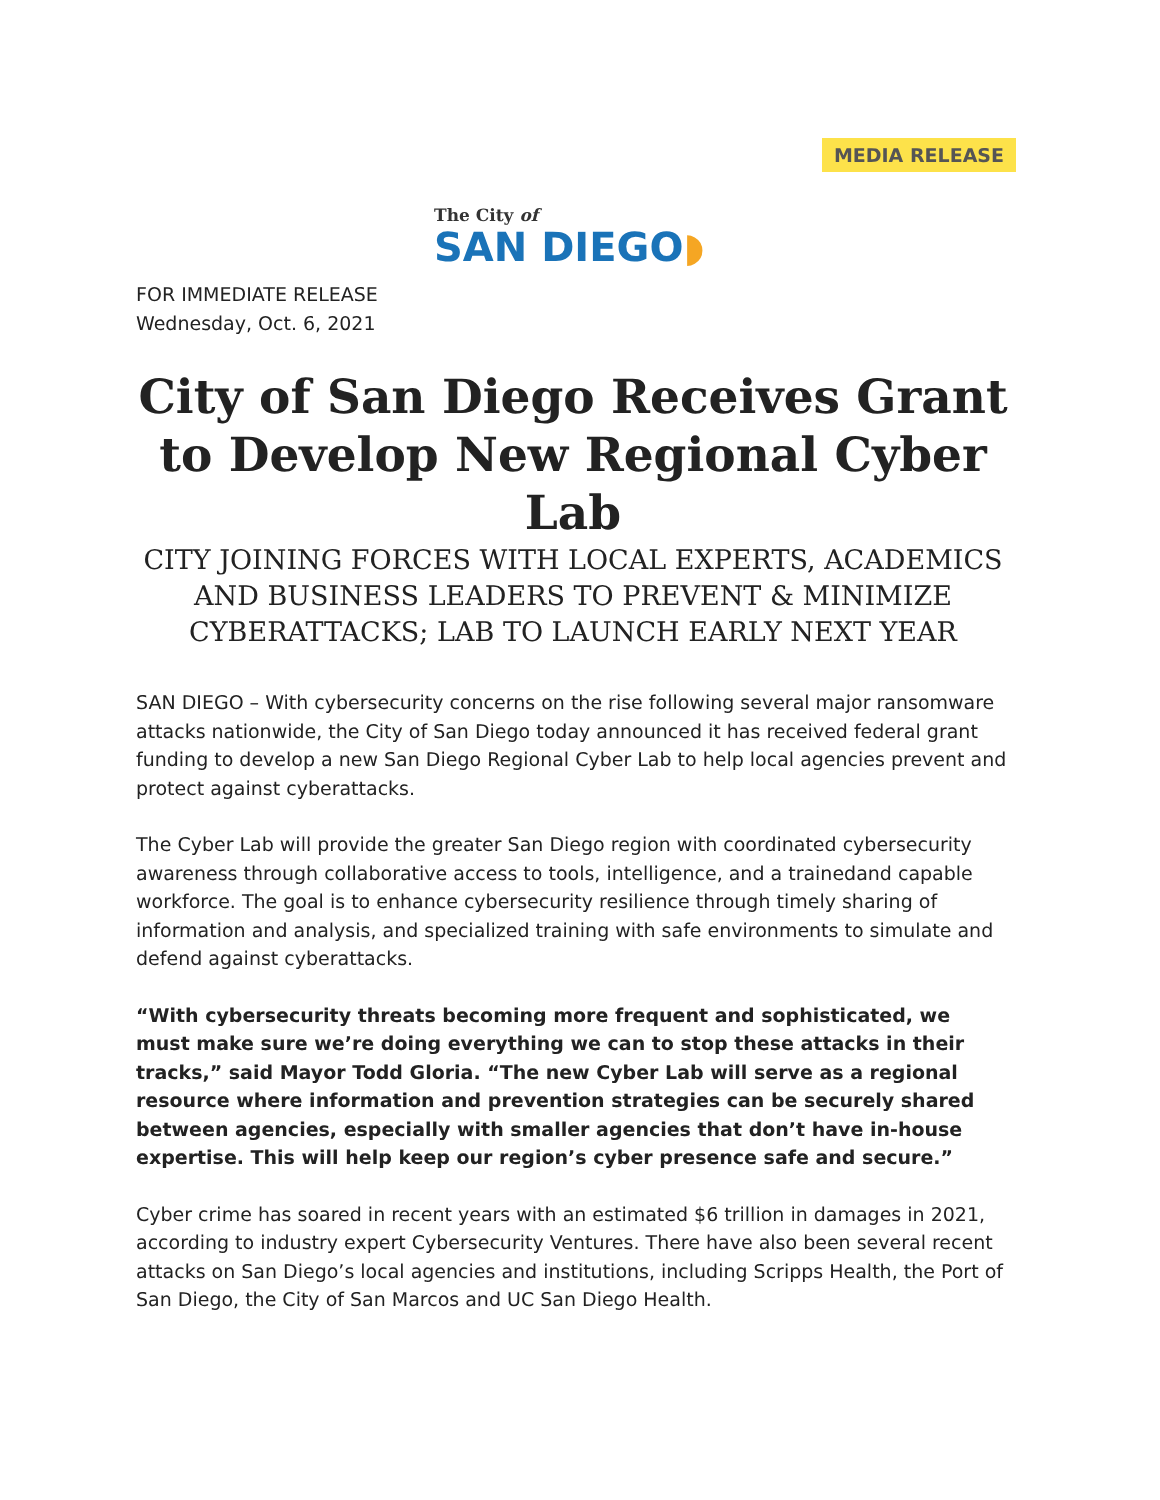MEDIA RELEASE
The City of
SAN DIEGO◗
FOR IMMEDIATE RELEASE
Wednesday, Oct. 6, 2021
City of San Diego Receives Grant to Develop New Regional Cyber Lab
CITY JOINING FORCES WITH LOCAL EXPERTS, ACADEMICS AND BUSINESS LEADERS TO PREVENT & MINIMIZE CYBERATTACKS; LAB TO LAUNCH EARLY NEXT YEAR
SAN DIEGO – With cybersecurity concerns on the rise following several major ransomware attacks nationwide, the City of San Diego today announced it has received federal grant funding to develop a new San Diego Regional Cyber Lab to help local agencies prevent and protect against cyberattacks.
The Cyber Lab will provide the greater San Diego region with coordinated cybersecurity awareness through collaborative access to tools, intelligence, and a trainedand capable workforce. The goal is to enhance cybersecurity resilience through timely sharing of information and analysis, and specialized training with safe environments to simulate and defend against cyberattacks.
“With cybersecurity threats becoming more frequent and sophisticated, we must make sure we’re doing everything we can to stop these attacks in their tracks,” said Mayor Todd Gloria. “The new Cyber Lab will serve as a regional resource where information and prevention strategies can be securely shared between agencies, especially with smaller agencies that don’t have in-house expertise. This will help keep our region’s cyber presence safe and secure.”
Cyber crime has soared in recent years with an estimated $6 trillion in damages in 2021, according to industry expert Cybersecurity Ventures. There have also been several recent attacks on San Diego’s local agencies and institutions, including Scripps Health, the Port of San Diego, the City of San Marcos and UC San Diego Health.